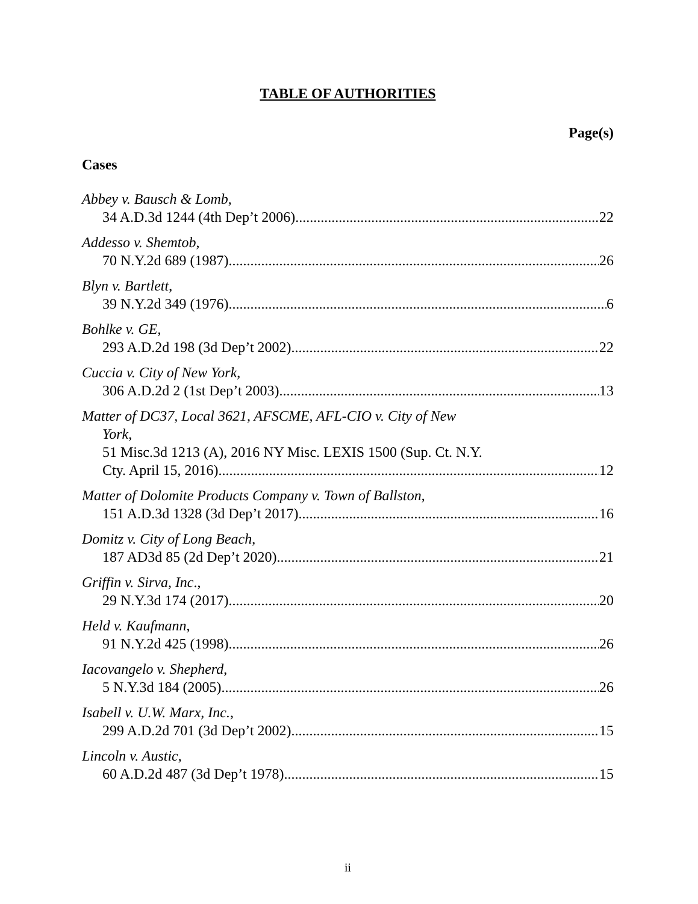TABLE OF AUTHORITIES
Page(s)
Cases
Abbey v. Bausch & Lomb,
34 A.D.3d 1244 (4th Dep’t 2006) 22
Addesso v. Shemtob,
70 N.Y.2d 689 (1987) 26
Blyn v. Bartlett,
39 N.Y.2d 349 (1976) 6
Bohlke v. GE,
293 A.D.2d 198 (3d Dep’t 2002) 22
Cuccia v. City of New York,
306 A.D.2d 2 (1st Dep’t 2003) 13
Matter of DC37, Local 3621, AFSCME, AFL-CIO v. City of New
York,
51 Misc.3d 1213 (A), 2016 NY Misc. LEXIS 1500 (Sup. Ct. N.Y.
Cty. April 15, 2016) 12
Matter of Dolomite Products Company v. Town of Ballston,
151 A.D.3d 1328 (3d Dep’t 2017) 16
Domitz v. City of Long Beach,
187 AD3d 85 (2d Dep’t 2020) 21
Griffin v. Sirva, Inc.,
29 N.Y.3d 174 (2017) 20
Held v. Kaufmann,
91 N.Y.2d 425 (1998) 26
Iacovangelo v. Shepherd,
5 N.Y.3d 184 (2005) 26
Isabell v. U.W. Marx, Inc.,
299 A.D.2d 701 (3d Dep’t 2002) 15
Lincoln v. Austic,
60 A.D.2d 487 (3d Dep’t 1978) 15
ii